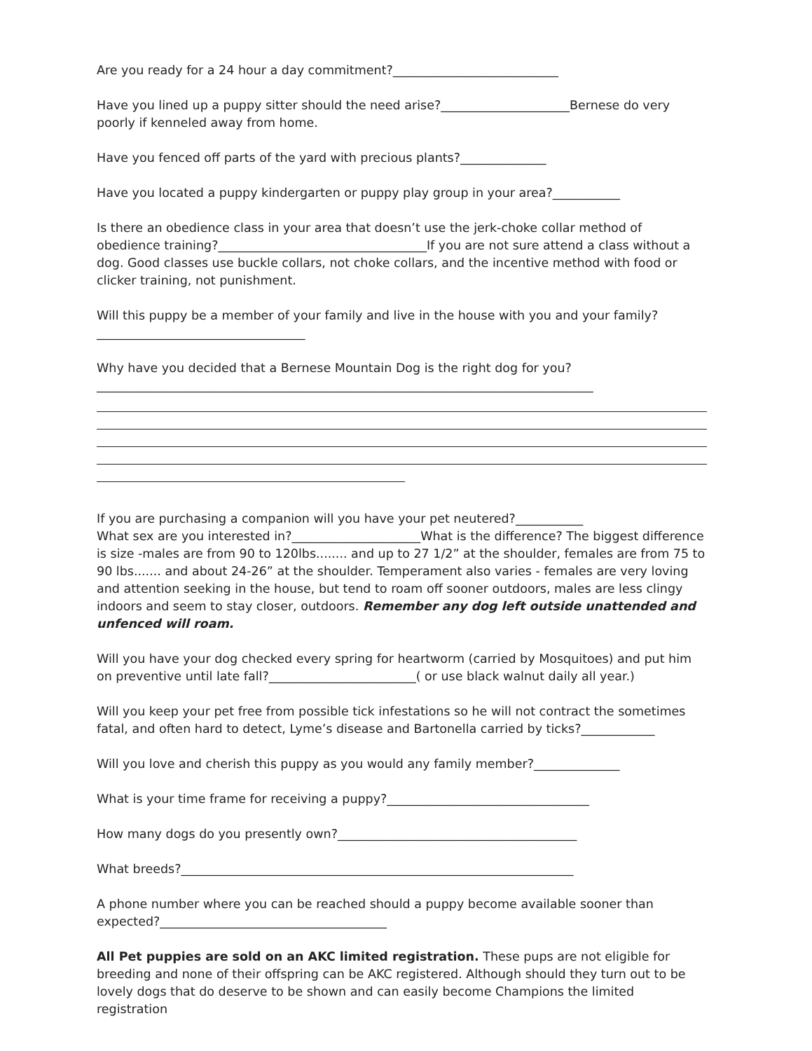Are you ready for a 24 hour a day commitment?___________________________
Have you lined up a puppy sitter should the need arise?_____________________Bernese do very poorly if kenneled away from home.
Have you fenced off parts of the yard with precious plants?______________
Have you located a puppy kindergarten or puppy play group in your area?___________
Is there an obedience class in your area that doesn’t use the jerk-choke collar method of obedience training?__________________________________If you are not sure attend a class without a dog. Good classes use buckle collars, not choke collars, and the incentive method with food or clicker training, not punishment.
Will this puppy be a member of your family and live in the house with you and your family?__________________________________
Why have you decided that a Bernese Mountain Dog is the right dog for you?_________________________________________________________________________________
If you are purchasing a companion will you have your pet neutered?___________
What sex are you interested in?_____________________What is the difference? The biggest difference is size -males are from 90 to 120lbs........ and up to 27 1/2” at the shoulder, females are from 75 to 90 lbs....... and about 24-26” at the shoulder. Temperament also varies - females are very loving and attention seeking in the house, but tend to roam off sooner outdoors, males are less clingy indoors and seem to stay closer, outdoors. Remember any dog left outside unattended and unfenced will roam.
Will you have your dog checked every spring for heartworm (carried by Mosquitoes) and put him on preventive until late fall?________________________( or use black walnut daily all year.)
Will you keep your pet free from possible tick infestations so he will not contract the sometimes fatal, and often hard to detect, Lyme’s disease and Bartonella carried by ticks?____________
Will you love and cherish this puppy as you would any family member?______________
What is your time frame for receiving a puppy?_________________________________
How many dogs do you presently own?_______________________________________
What breeds?________________________________________________________________
A phone number where you can be reached should a puppy become available sooner than expected?_____________________________________
All Pet puppies are sold on an AKC limited registration. These pups are not eligible for breeding and none of their offspring can be AKC registered. Although should they turn out to be lovely dogs that do deserve to be shown and can easily become Champions the limited registration